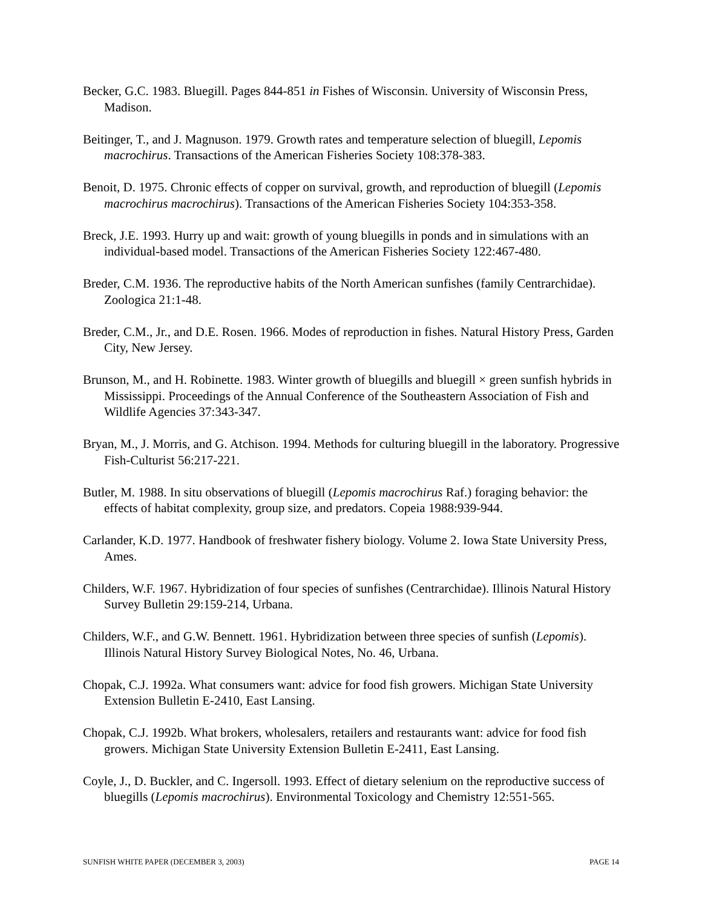Becker, G.C. 1983. Bluegill. Pages 844-851 in Fishes of Wisconsin. University of Wisconsin Press, Madison.
Beitinger, T., and J. Magnuson. 1979. Growth rates and temperature selection of bluegill, Lepomis macrochirus. Transactions of the American Fisheries Society 108:378-383.
Benoit, D. 1975. Chronic effects of copper on survival, growth, and reproduction of bluegill (Lepomis macrochirus macrochirus). Transactions of the American Fisheries Society 104:353-358.
Breck, J.E. 1993. Hurry up and wait: growth of young bluegills in ponds and in simulations with an individual-based model. Transactions of the American Fisheries Society 122:467-480.
Breder, C.M. 1936. The reproductive habits of the North American sunfishes (family Centrarchidae). Zoologica 21:1-48.
Breder, C.M., Jr., and D.E. Rosen. 1966. Modes of reproduction in fishes. Natural History Press, Garden City, New Jersey.
Brunson, M., and H. Robinette. 1983. Winter growth of bluegills and bluegill × green sunfish hybrids in Mississippi. Proceedings of the Annual Conference of the Southeastern Association of Fish and Wildlife Agencies 37:343-347.
Bryan, M., J. Morris, and G. Atchison. 1994. Methods for culturing bluegill in the laboratory. Progressive Fish-Culturist 56:217-221.
Butler, M. 1988. In situ observations of bluegill (Lepomis macrochirus Raf.) foraging behavior: the effects of habitat complexity, group size, and predators. Copeia 1988:939-944.
Carlander, K.D. 1977. Handbook of freshwater fishery biology. Volume 2. Iowa State University Press, Ames.
Childers, W.F. 1967. Hybridization of four species of sunfishes (Centrarchidae). Illinois Natural History Survey Bulletin 29:159-214, Urbana.
Childers, W.F., and G.W. Bennett. 1961. Hybridization between three species of sunfish (Lepomis). Illinois Natural History Survey Biological Notes, No. 46, Urbana.
Chopak, C.J. 1992a. What consumers want: advice for food fish growers. Michigan State University Extension Bulletin E-2410, East Lansing.
Chopak, C.J. 1992b. What brokers, wholesalers, retailers and restaurants want: advice for food fish growers. Michigan State University Extension Bulletin E-2411, East Lansing.
Coyle, J., D. Buckler, and C. Ingersoll. 1993. Effect of dietary selenium on the reproductive success of bluegills (Lepomis macrochirus). Environmental Toxicology and Chemistry 12:551-565.
SUNFISH WHITE PAPER (DECEMBER 3, 2003) PAGE 14